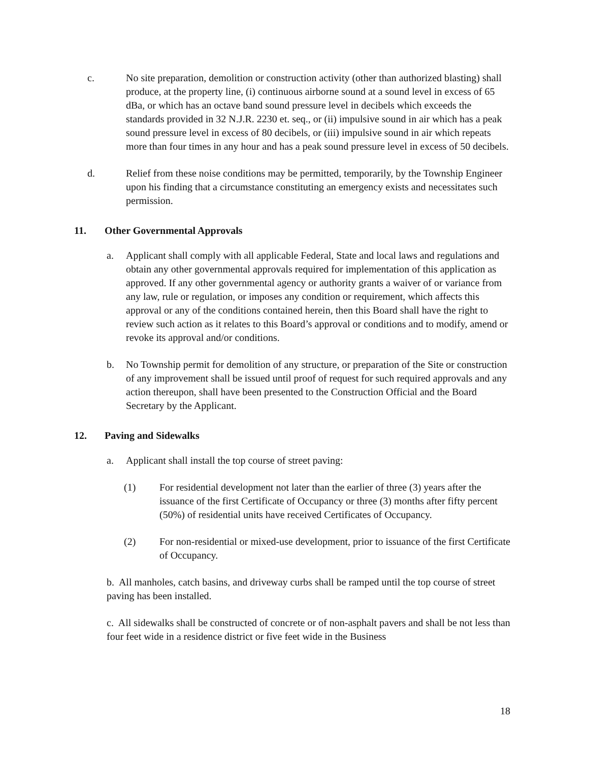c. No site preparation, demolition or construction activity (other than authorized blasting) shall produce, at the property line, (i) continuous airborne sound at a sound level in excess of 65 dBa, or which has an octave band sound pressure level in decibels which exceeds the standards provided in 32 N.J.R. 2230 et. seq., or (ii) impulsive sound in air which has a peak sound pressure level in excess of 80 decibels, or (iii) impulsive sound in air which repeats more than four times in any hour and has a peak sound pressure level in excess of 50 decibels.
d. Relief from these noise conditions may be permitted, temporarily, by the Township Engineer upon his finding that a circumstance constituting an emergency exists and necessitates such permission.
11. Other Governmental Approvals
a. Applicant shall comply with all applicable Federal, State and local laws and regulations and obtain any other governmental approvals required for implementation of this application as approved. If any other governmental agency or authority grants a waiver of or variance from any law, rule or regulation, or imposes any condition or requirement, which affects this approval or any of the conditions contained herein, then this Board shall have the right to review such action as it relates to this Board’s approval or conditions and to modify, amend or revoke its approval and/or conditions.
b. No Township permit for demolition of any structure, or preparation of the Site or construction of any improvement shall be issued until proof of request for such required approvals and any action thereupon, shall have been presented to the Construction Official and the Board Secretary by the Applicant.
12. Paving and Sidewalks
a. Applicant shall install the top course of street paving:
(1) For residential development not later than the earlier of three (3) years after the issuance of the first Certificate of Occupancy or three (3) months after fifty percent (50%) of residential units have received Certificates of Occupancy.
(2) For non-residential or mixed-use development, prior to issuance of the first Certificate of Occupancy.
b. All manholes, catch basins, and driveway curbs shall be ramped until the top course of street paving has been installed.
c. All sidewalks shall be constructed of concrete or of non-asphalt pavers and shall be not less than four feet wide in a residence district or five feet wide in the Business
18